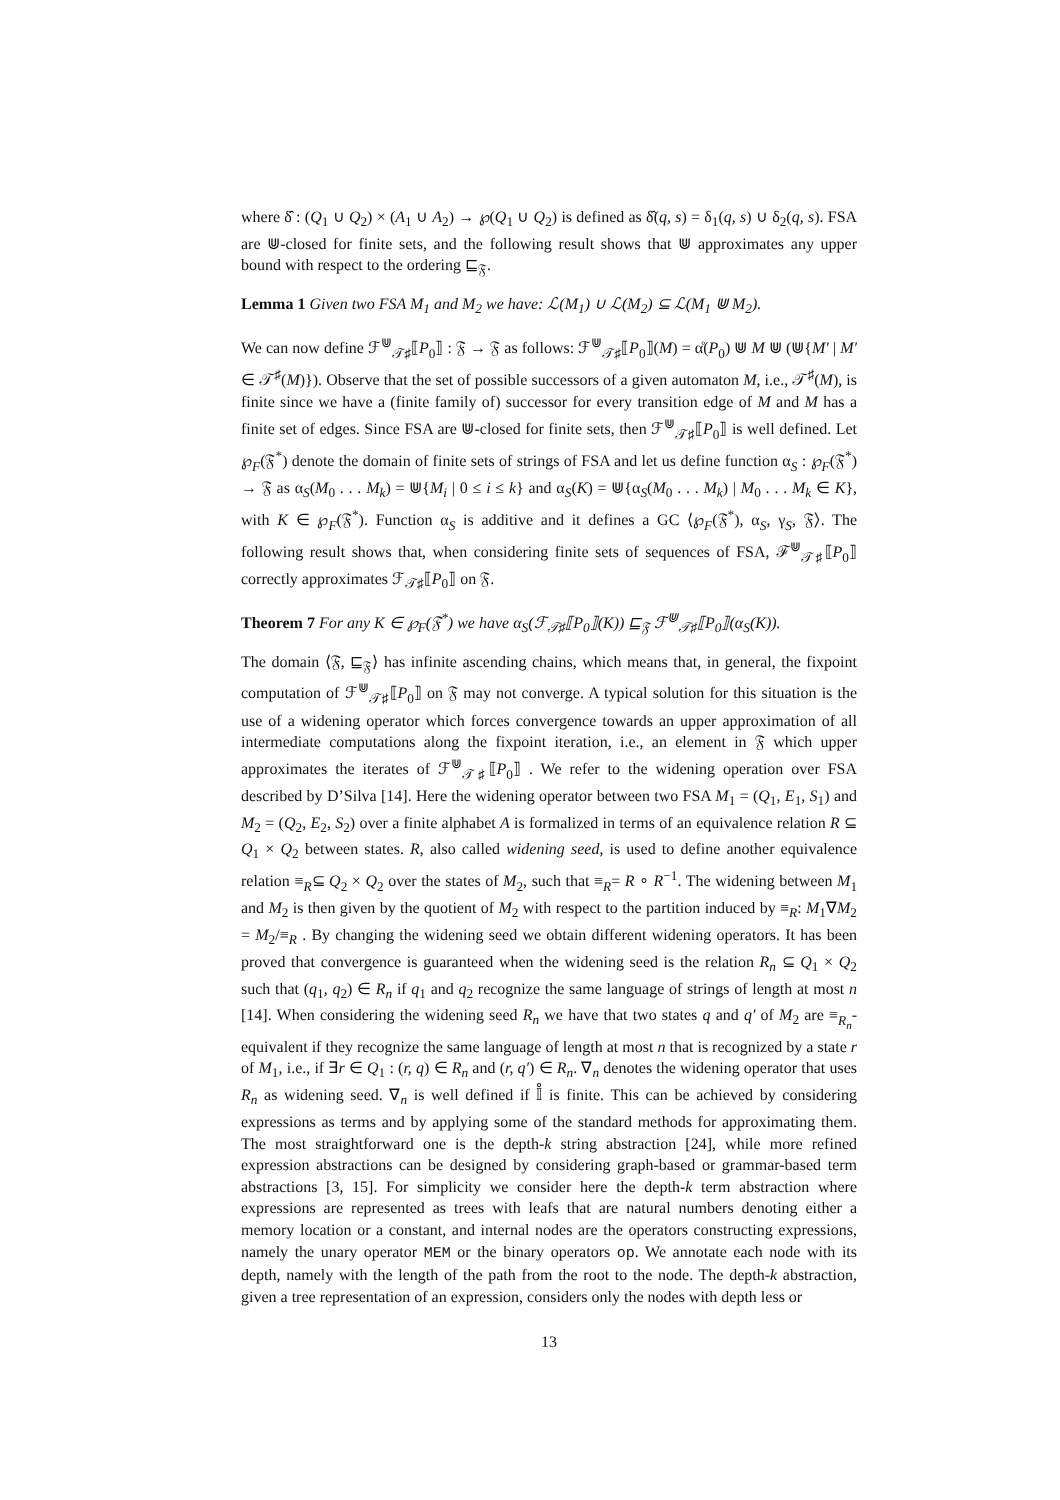where δ̂ : (Q<sub>1</sub> ∪ Q<sub>2</sub>) × (A<sub>1</sub> ∪ A<sub>2</sub>) → ℘(Q<sub>1</sub> ∪ Q<sub>2</sub>) is defined as δ̂(q, s) = δ<sub>1</sub>(q, s) ∪ δ<sub>2</sub>(q, s). FSA are ⋓-closed for finite sets, and the following result shows that ⋓ approximates any upper bound with respect to the ordering ⊑<sub>𝔉</sub>.
Lemma 1 Given two FSA M<sub>1</sub> and M<sub>2</sub> we have: ℒ(M<sub>1</sub>) ∪ ℒ(M<sub>2</sub>) ⊆ ℒ(M<sub>1</sub> ⋓ M<sub>2</sub>).
We can now define ℱ<sup>⋓</sup><sub>𝒯♯</sub>⟦P<sub>0</sub>⟧ : 𝔉 → 𝔉 as follows: ℱ<sup>⋓</sup><sub>𝒯♯</sub>⟦P<sub>0</sub>⟧(M) = α̊(P<sub>0</sub>) ⋓ M ⋓ (⋓{M′ | M′ ∈ 𝒯<sup>♯</sup>(M)}). Observe that the set of possible successors of a given automaton M, i.e., 𝒯<sup>♯</sup>(M), is finite since we have a (finite family of) successor for every transition edge of M and M has a finite set of edges. Since FSA are ⋓-closed for finite sets, then ℱ<sup>⋓</sup><sub>𝒯♯</sub>⟦P<sub>0</sub>⟧ is well defined. Let ℘<sub>F</sub>(𝔉<sup>*</sup>) denote the domain of finite sets of strings of FSA and let us define function α<sub>S</sub> : ℘<sub>F</sub>(𝔉<sup>*</sup>) → 𝔉 as α<sub>S</sub>(M<sub>0</sub> . . . M<sub>k</sub>) = ⋓{M<sub>i</sub> | 0 ≤ i ≤ k} and α<sub>S</sub>(K) = ⋓{α<sub>S</sub>(M<sub>0</sub> . . . M<sub>k</sub>) | M<sub>0</sub> . . . M<sub>k</sub> ∈ K}, with K ∈ ℘<sub>F</sub>(𝔉<sup>*</sup>). Function α<sub>S</sub> is additive and it defines a GC ⟨℘<sub>F</sub>(𝔉<sup>*</sup>), α<sub>S</sub>, γ<sub>S</sub>, 𝔉⟩. The following result shows that, when considering finite sets of sequences of FSA, ℱ<sup>⋓</sup><sub>𝒯♯</sub>⟦P<sub>0</sub>⟧ correctly approximates ℱ<sub>𝒯♯</sub>⟦P<sub>0</sub>⟧ on 𝔉.
Theorem 7 For any K ∈ ℘<sub>F</sub>(𝔉<sup>*</sup>) we have α<sub>S</sub>(ℱ<sub>𝒯♯</sub>⟦P<sub>0</sub>⟧(K)) ⊑<sub>𝔉</sub> ℱ<sup>⋓</sup><sub>𝒯♯</sub>⟦P<sub>0</sub>⟧(α<sub>S</sub>(K)).
The domain ⟨𝔉, ⊑<sub>𝔉</sub>⟩ has infinite ascending chains, which means that, in general, the fixpoint computation of ℱ<sup>⋓</sup><sub>𝒯♯</sub>⟦P<sub>0</sub>⟧ on 𝔉 may not converge. A typical solution for this situation is the use of a widening operator which forces convergence towards an upper approximation of all intermediate computations along the fixpoint iteration, i.e., an element in 𝔉 which upper approximates the iterates of ℱ<sup>⋓</sup><sub>𝒯♯</sub>⟦P<sub>0</sub>⟧ . We refer to the widening operation over FSA described by D’Silva [14]. Here the widening operator between two FSA M<sub>1</sub> = (Q<sub>1</sub>, E<sub>1</sub>, S<sub>1</sub>) and M<sub>2</sub> = (Q<sub>2</sub>, E<sub>2</sub>, S<sub>2</sub>) over a finite alphabet A is formalized in terms of an equivalence relation R ⊆ Q<sub>1</sub> × Q<sub>2</sub> between states. R, also called widening seed, is used to define another equivalence relation ≡<sub>R</sub>⊆ Q<sub>2</sub> × Q<sub>2</sub> over the states of M<sub>2</sub>, such that ≡<sub>R</sub>= R ∘ R<sup>−1</sup>. The widening between M<sub>1</sub> and M<sub>2</sub> is then given by the quotient of M<sub>2</sub> with respect to the partition induced by ≡<sub>R</sub>: M<sub>1</sub>∇M<sub>2</sub> = M<sub>2</sub>/≡<sub>R</sub> . By changing the widening seed we obtain different widening operators. It has been proved that convergence is guaranteed when the widening seed is the relation R<sub>n</sub> ⊆ Q<sub>1</sub> × Q<sub>2</sub> such that (q<sub>1</sub>, q<sub>2</sub>) ∈ R<sub>n</sub> if q<sub>1</sub> and q<sub>2</sub> recognize the same language of strings of length at most n [14]. When considering the widening seed R<sub>n</sub> we have that two states q and q′ of M<sub>2</sub> are ≡<sub>R<sub>n</sub></sub>-equivalent if they recognize the same language of length at most n that is recognized by a state r of M<sub>1</sub>, i.e., if ∃r ∈ Q<sub>1</sub> : (r, q) ∈ R<sub>n</sub> and (r, q′) ∈ R<sub>n</sub>. ∇<sub>n</sub> denotes the widening operator that uses R<sub>n</sub> as widening seed. ∇<sub>n</sub> is well defined if 𝕀̊ is finite. This can be achieved by considering expressions as terms and by applying some of the standard methods for approximating them. The most straightforward one is the depth-k string abstraction [24], while more refined expression abstractions can be designed by considering graph-based or grammar-based term abstractions [3, 15]. For simplicity we consider here the depth-k term abstraction where expressions are represented as trees with leafs that are natural numbers denoting either a memory location or a constant, and internal nodes are the operators constructing expressions, namely the unary operator MEM or the binary operators op. We annotate each node with its depth, namely with the length of the path from the root to the node. The depth-k abstraction, given a tree representation of an expression, considers only the nodes with depth less or
13